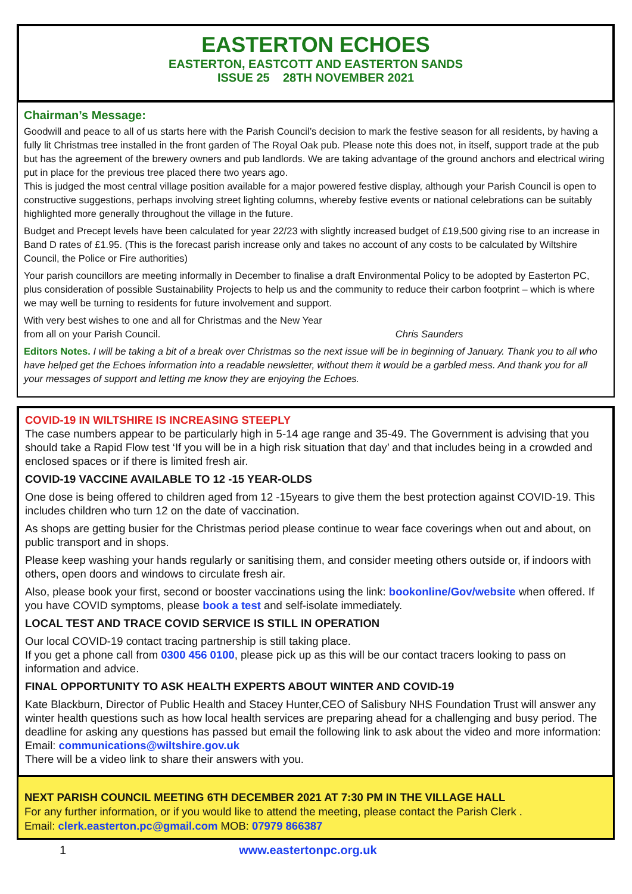EASTERTON ECHOES
EASTERTON, EASTCOTT AND EASTERTON SANDS
ISSUE 25 28TH NOVEMBER 2021
Chairman’s Message:
Goodwill and peace to all of us starts here with the Parish Council’s decision to mark the festive season for all residents, by having a fully lit Christmas tree installed in the front garden of The Royal Oak pub. Please note this does not, in itself, support trade at the pub but has the agreement of the brewery owners and pub landlords. We are taking advantage of the ground anchors and electrical wiring put in place for the previous tree placed there two years ago.
This is judged the most central village position available for a major powered festive display, although your Parish Council is open to constructive suggestions, perhaps involving street lighting columns, whereby festive events or national celebrations can be suitably highlighted more generally throughout the village in the future.
Budget and Precept levels have been calculated for year 22/23 with slightly increased budget of £19,500 giving rise to an increase in Band D rates of £1.95. (This is the forecast parish increase only and takes no account of any costs to be calculated by Wiltshire Council, the Police or Fire authorities)
Your parish councillors are meeting informally in December to finalise a draft Environmental Policy to be adopted by Easterton PC, plus consideration of possible Sustainability Projects to help us and the community to reduce their carbon footprint – which is where we may well be turning to residents for future involvement and support.
With very best wishes to one and all for Christmas and the New Year
from all on your Parish Council. Chris Saunders
Editors Notes. I will be taking a bit of a break over Christmas so the next issue will be in beginning of January. Thank you to all who have helped get the Echoes information into a readable newsletter, without them it would be a garbled mess. And thank you for all your messages of support and letting me know they are enjoying the Echoes.
COVID-19 IN WILTSHIRE IS INCREASING STEEPLY
The case numbers appear to be particularly high in 5-14 age range and 35-49. The Government is advising that you should take a Rapid Flow test ‘If you will be in a high risk situation that day’ and that includes being in a crowded and enclosed spaces or if there is limited fresh air.
COVID-19 VACCINE AVAILABLE TO 12 -15 YEAR-OLDS
One dose is being offered to children aged from 12 -15years to give them the best protection against COVID-19. This includes children who turn 12 on the date of vaccination.
As shops are getting busier for the Christmas period please continue to wear face coverings when out and about, on public transport and in shops.
Please keep washing your hands regularly or sanitising them, and consider meeting others outside or, if indoors with others, open doors and windows to circulate fresh air.
Also, please book your first, second or booster vaccinations using the link: bookonline/Gov/website when offered. If you have COVID symptoms, please book a test and self-isolate immediately.
LOCAL TEST AND TRACE COVID SERVICE IS STILL IN OPERATION
Our local COVID-19 contact tracing partnership is still taking place.
If you get a phone call from 0300 456 0100, please pick up as this will be our contact tracers looking to pass on information and advice.
FINAL OPPORTUNITY TO ASK HEALTH EXPERTS ABOUT WINTER AND COVID-19
Kate Blackburn, Director of Public Health and Stacey Hunter,CEO of Salisbury NHS Foundation Trust will answer any winter health questions such as how local health services are preparing ahead for a challenging and busy period. The deadline for asking any questions has passed but email the following link to ask about the video and more information: Email: communications@wiltshire.gov.uk
There will be a video link to share their answers with you.
NEXT PARISH COUNCIL MEETING 6TH DECEMBER 2021 AT 7:30 PM IN THE VILLAGE HALL
For any further information, or if you would like to attend the meeting, please contact the Parish Clerk .
Email: clerk.easterton.pc@gmail.com MOB: 07979 866387
1 www.eastertonpc.org.uk